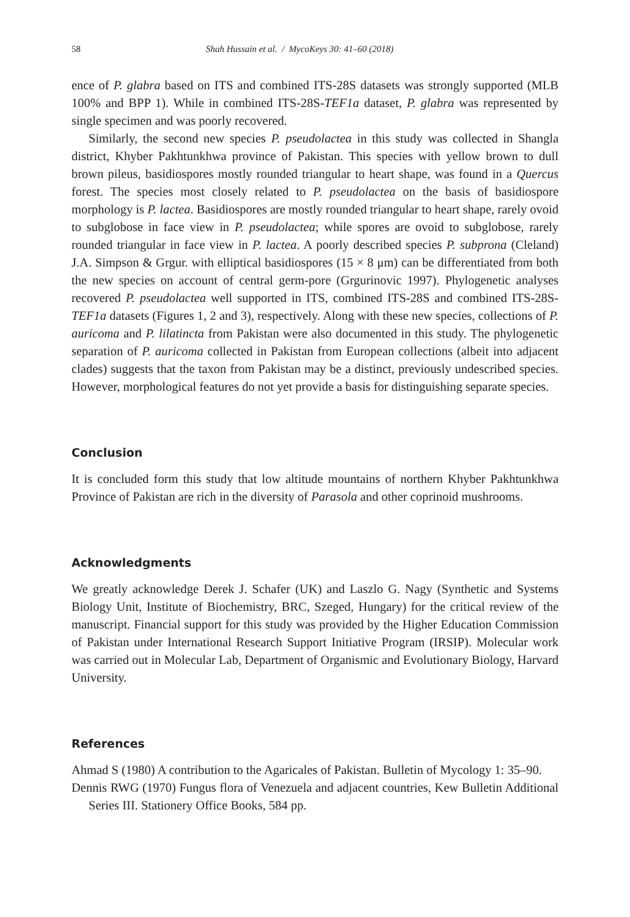58 Shah Hussain et al. / MycoKeys 30: 41–60 (2018)
ence of P. glabra based on ITS and combined ITS-28S datasets was strongly supported (MLB 100% and BPP 1). While in combined ITS-28S-TEF1a dataset, P. glabra was represented by single specimen and was poorly recovered.
Similarly, the second new species P. pseudolactea in this study was collected in Shangla district, Khyber Pakhtunkhwa province of Pakistan. This species with yellow brown to dull brown pileus, basidiospores mostly rounded triangular to heart shape, was found in a Quercus forest. The species most closely related to P. pseudolactea on the basis of basidiospore morphology is P. lactea. Basidiospores are mostly rounded triangular to heart shape, rarely ovoid to subglobose in face view in P. pseudolactea; while spores are ovoid to subglobose, rarely rounded triangular in face view in P. lactea. A poorly described species P. subprona (Cleland) J.A. Simpson & Grgur. with elliptical basidiospores (15 × 8 μm) can be differentiated from both the new species on account of central germ-pore (Grgurinovic 1997). Phylogenetic analyses recovered P. pseudolactea well supported in ITS, combined ITS-28S and combined ITS-28S-TEF1a datasets (Figures 1, 2 and 3), respectively. Along with these new species, collections of P. auricoma and P. lilatincta from Pakistan were also documented in this study. The phylogenetic separation of P. auricoma collected in Pakistan from European collections (albeit into adjacent clades) suggests that the taxon from Pakistan may be a distinct, previously undescribed species. However, morphological features do not yet provide a basis for distinguishing separate species.
Conclusion
It is concluded form this study that low altitude mountains of northern Khyber Pakhtunkhwa Province of Pakistan are rich in the diversity of Parasola and other coprinoid mushrooms.
Acknowledgments
We greatly acknowledge Derek J. Schafer (UK) and Laszlo G. Nagy (Synthetic and Systems Biology Unit, Institute of Biochemistry, BRC, Szeged, Hungary) for the critical review of the manuscript. Financial support for this study was provided by the Higher Education Commission of Pakistan under International Research Support Initiative Program (IRSIP). Molecular work was carried out in Molecular Lab, Department of Organismic and Evolutionary Biology, Harvard University.
References
Ahmad S (1980) A contribution to the Agaricales of Pakistan. Bulletin of Mycology 1: 35–90.
Dennis RWG (1970) Fungus flora of Venezuela and adjacent countries, Kew Bulletin Additional Series III. Stationery Office Books, 584 pp.